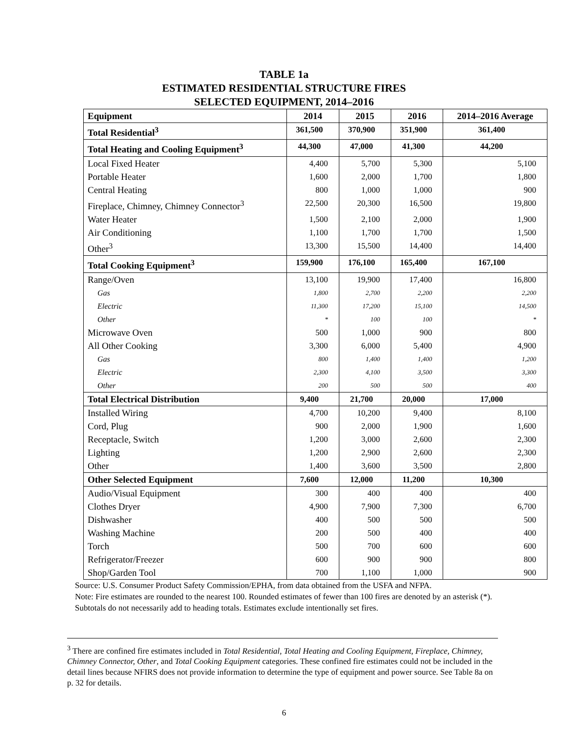TABLE 1a
ESTIMATED RESIDENTIAL STRUCTURE FIRES
SELECTED EQUIPMENT, 2014–2016
| Equipment | 2014 | 2015 | 2016 | 2014–2016 Average |
| --- | --- | --- | --- | --- |
| Total Residential<sup>3</sup> | 361,500 | 370,900 | 351,900 | 361,400 |
| Total Heating and Cooling Equipment<sup>3</sup> | 44,300 | 47,000 | 41,300 | 44,200 |
| Local Fixed Heater | 4,400 | 5,700 | 5,300 | 5,100 |
| Portable Heater | 1,600 | 2,000 | 1,700 | 1,800 |
| Central Heating | 800 | 1,000 | 1,000 | 900 |
| Fireplace, Chimney, Chimney Connector<sup>3</sup> | 22,500 | 20,300 | 16,500 | 19,800 |
| Water Heater | 1,500 | 2,100 | 2,000 | 1,900 |
| Air Conditioning | 1,100 | 1,700 | 1,700 | 1,500 |
| Other<sup>3</sup> | 13,300 | 15,500 | 14,400 | 14,400 |
| Total Cooking Equipment<sup>3</sup> | 159,900 | 176,100 | 165,400 | 167,100 |
| Range/Oven | 13,100 | 19,900 | 17,400 | 16,800 |
| Gas | 1,800 | 2,700 | 2,200 | 2,200 |
| Electric | 11,300 | 17,200 | 15,100 | 14,500 |
| Other | * | 100 | 100 | * |
| Microwave Oven | 500 | 1,000 | 900 | 800 |
| All Other Cooking | 3,300 | 6,000 | 5,400 | 4,900 |
| Gas | 800 | 1,400 | 1,400 | 1,200 |
| Electric | 2,300 | 4,100 | 3,500 | 3,300 |
| Other | 200 | 500 | 500 | 400 |
| Total Electrical Distribution | 9,400 | 21,700 | 20,000 | 17,000 |
| Installed Wiring | 4,700 | 10,200 | 9,400 | 8,100 |
| Cord, Plug | 900 | 2,000 | 1,900 | 1,600 |
| Receptacle, Switch | 1,200 | 3,000 | 2,600 | 2,300 |
| Lighting | 1,200 | 2,900 | 2,600 | 2,300 |
| Other | 1,400 | 3,600 | 3,500 | 2,800 |
| Other Selected Equipment | 7,600 | 12,000 | 11,200 | 10,300 |
| Audio/Visual Equipment | 300 | 400 | 400 | 400 |
| Clothes Dryer | 4,900 | 7,900 | 7,300 | 6,700 |
| Dishwasher | 400 | 500 | 500 | 500 |
| Washing Machine | 200 | 500 | 400 | 400 |
| Torch | 500 | 700 | 600 | 600 |
| Refrigerator/Freezer | 600 | 900 | 900 | 800 |
| Shop/Garden Tool | 700 | 1,100 | 1,000 | 900 |
Source: U.S. Consumer Product Safety Commission/EPHA, from data obtained from the USFA and NFPA.
Note: Fire estimates are rounded to the nearest 100. Rounded estimates of fewer than 100 fires are denoted by an asterisk (*). Subtotals do not necessarily add to heading totals. Estimates exclude intentionally set fires.
<sup>3</sup> There are confined fire estimates included in Total Residential, Total Heating and Cooling Equipment, Fireplace, Chimney, Chimney Connector, Other, and Total Cooking Equipment categories. These confined fire estimates could not be included in the detail lines because NFIRS does not provide information to determine the type of equipment and power source. See Table 8a on p. 32 for details.
6